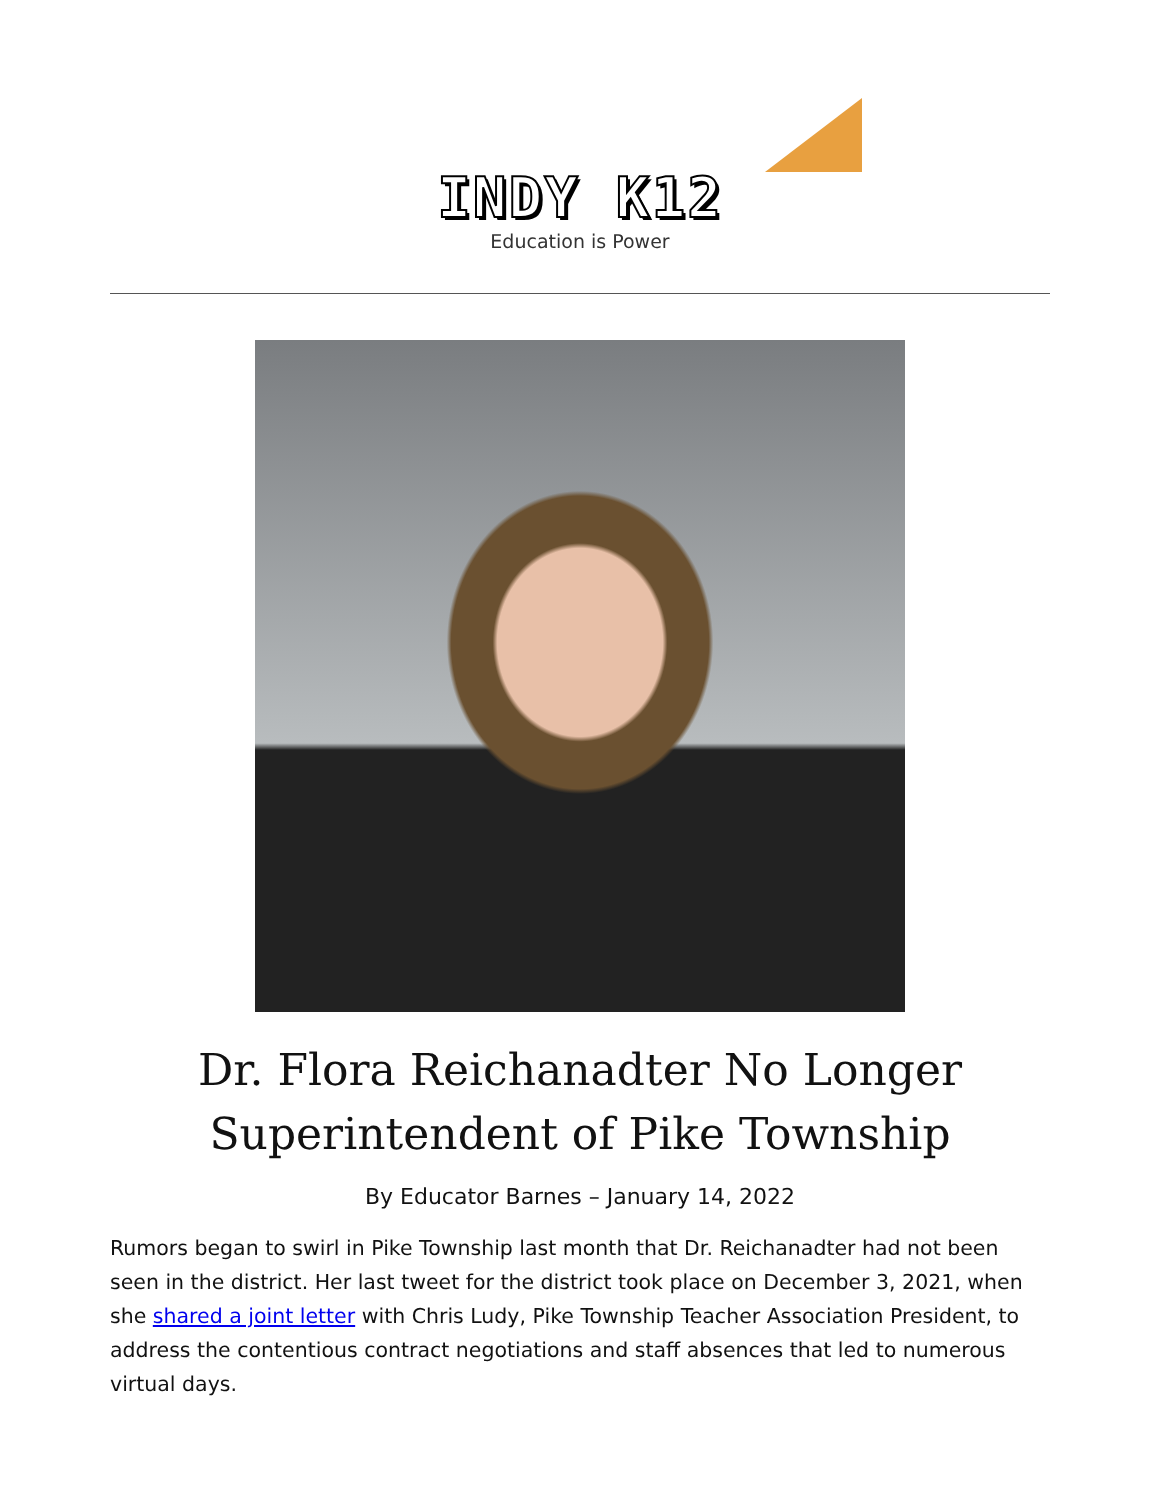INDY K12
Education is Power
Dr. Flora Reichanadter No Longer Superintendent of Pike Township
By Educator Barnes – January 14, 2022
Rumors began to swirl in Pike Township last month that Dr. Reichanadter had not been seen in the district. Her last tweet for the district took place on December 3, 2021, when she shared a joint letter with Chris Ludy, Pike Township Teacher Association President, to address the contentious contract negotiations and staff absences that led to numerous virtual days.